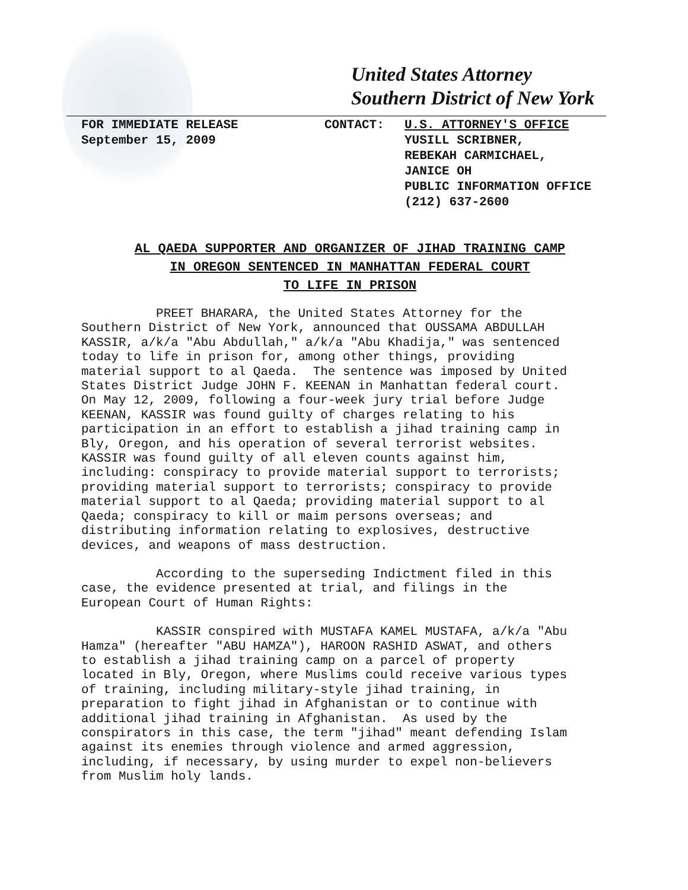United States Attorney
Southern District of New York
FOR IMMEDIATE RELEASE
September 15, 2009
CONTACT: U.S. ATTORNEY'S OFFICE
YUSILL SCRIBNER,
REBEKAH CARMICHAEL,
JANICE OH
PUBLIC INFORMATION OFFICE
(212) 637-2600
AL QAEDA SUPPORTER AND ORGANIZER OF JIHAD TRAINING CAMP
IN OREGON SENTENCED IN MANHATTAN FEDERAL COURT
TO LIFE IN PRISON
PREET BHARARA, the United States Attorney for the Southern District of New York, announced that OUSSAMA ABDULLAH KASSIR, a/k/a "Abu Abdullah," a/k/a "Abu Khadija," was sentenced today to life in prison for, among other things, providing material support to al Qaeda. The sentence was imposed by United States District Judge JOHN F. KEENAN in Manhattan federal court. On May 12, 2009, following a four-week jury trial before Judge KEENAN, KASSIR was found guilty of charges relating to his participation in an effort to establish a jihad training camp in Bly, Oregon, and his operation of several terrorist websites. KASSIR was found guilty of all eleven counts against him, including: conspiracy to provide material support to terrorists; providing material support to terrorists; conspiracy to provide material support to al Qaeda; providing material support to al Qaeda; conspiracy to kill or maim persons overseas; and distributing information relating to explosives, destructive devices, and weapons of mass destruction.
According to the superseding Indictment filed in this case, the evidence presented at trial, and filings in the European Court of Human Rights:
KASSIR conspired with MUSTAFA KAMEL MUSTAFA, a/k/a "Abu Hamza" (hereafter "ABU HAMZA"), HAROON RASHID ASWAT, and others to establish a jihad training camp on a parcel of property located in Bly, Oregon, where Muslims could receive various types of training, including military-style jihad training, in preparation to fight jihad in Afghanistan or to continue with additional jihad training in Afghanistan. As used by the conspirators in this case, the term "jihad" meant defending Islam against its enemies through violence and armed aggression, including, if necessary, by using murder to expel non-believers from Muslim holy lands.